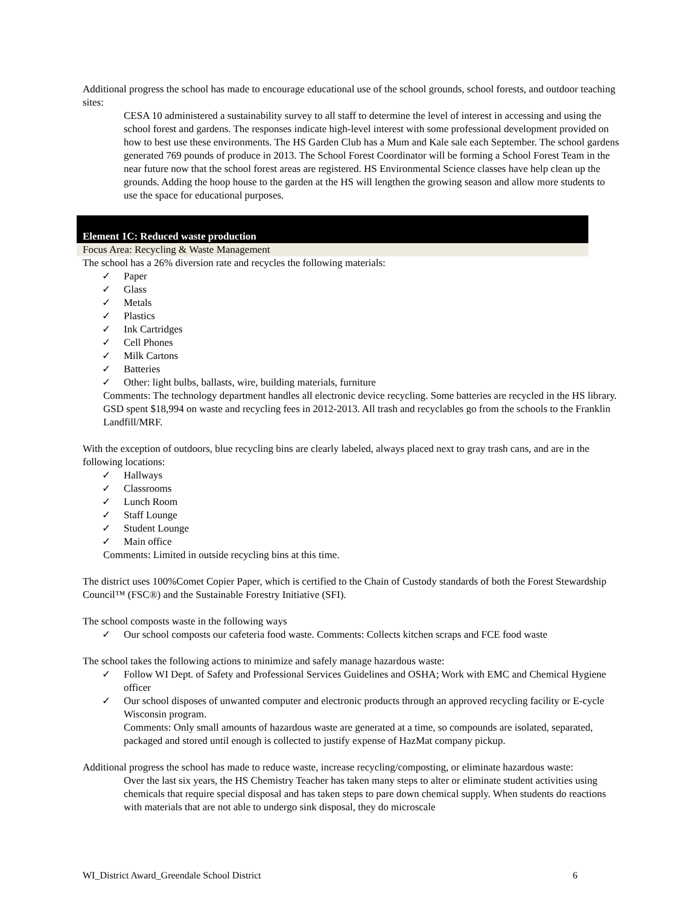Additional progress the school has made to encourage educational use of the school grounds, school forests, and outdoor teaching sites:
CESA 10 administered a sustainability survey to all staff to determine the level of interest in accessing and using the school forest and gardens. The responses indicate high-level interest with some professional development provided on how to best use these environments. The HS Garden Club has a Mum and Kale sale each September. The school gardens generated 769 pounds of produce in 2013. The School Forest Coordinator will be forming a School Forest Team in the near future now that the school forest areas are registered. HS Environmental Science classes have help clean up the grounds. Adding the hoop house to the garden at the HS will lengthen the growing season and allow more students to use the space for educational purposes.
Element 1C: Reduced waste production
Focus Area: Recycling & Waste Management
The school has a 26% diversion rate and recycles the following materials:
✓ Paper
✓ Glass
✓ Metals
✓ Plastics
✓ Ink Cartridges
✓ Cell Phones
✓ Milk Cartons
✓ Batteries
✓ Other: light bulbs, ballasts, wire, building materials, furniture
Comments: The technology department handles all electronic device recycling. Some batteries are recycled in the HS library. GSD spent $18,994 on waste and recycling fees in 2012-2013. All trash and recyclables go from the schools to the Franklin Landfill/MRF.
With the exception of outdoors, blue recycling bins are clearly labeled, always placed next to gray trash cans, and are in the following locations:
✓ Hallways
✓ Classrooms
✓ Lunch Room
✓ Staff Lounge
✓ Student Lounge
✓ Main office
Comments: Limited in outside recycling bins at this time.
The district uses 100%Comet Copier Paper, which is certified to the Chain of Custody standards of both the Forest Stewardship Council™ (FSC®) and the Sustainable Forestry Initiative (SFI).
The school composts waste in the following ways
✓ Our school composts our cafeteria food waste. Comments: Collects kitchen scraps and FCE food waste
The school takes the following actions to minimize and safely manage hazardous waste:
✓ Follow WI Dept. of Safety and Professional Services Guidelines and OSHA; Work with EMC and Chemical Hygiene officer
✓ Our school disposes of unwanted computer and electronic products through an approved recycling facility or E-cycle Wisconsin program.
Comments: Only small amounts of hazardous waste are generated at a time, so compounds are isolated, separated, packaged and stored until enough is collected to justify expense of HazMat company pickup.
Additional progress the school has made to reduce waste, increase recycling/composting, or eliminate hazardous waste:
Over the last six years, the HS Chemistry Teacher has taken many steps to alter or eliminate student activities using chemicals that require special disposal and has taken steps to pare down chemical supply. When students do reactions with materials that are not able to undergo sink disposal, they do microscale
WI_District Award_Greendale School District 6